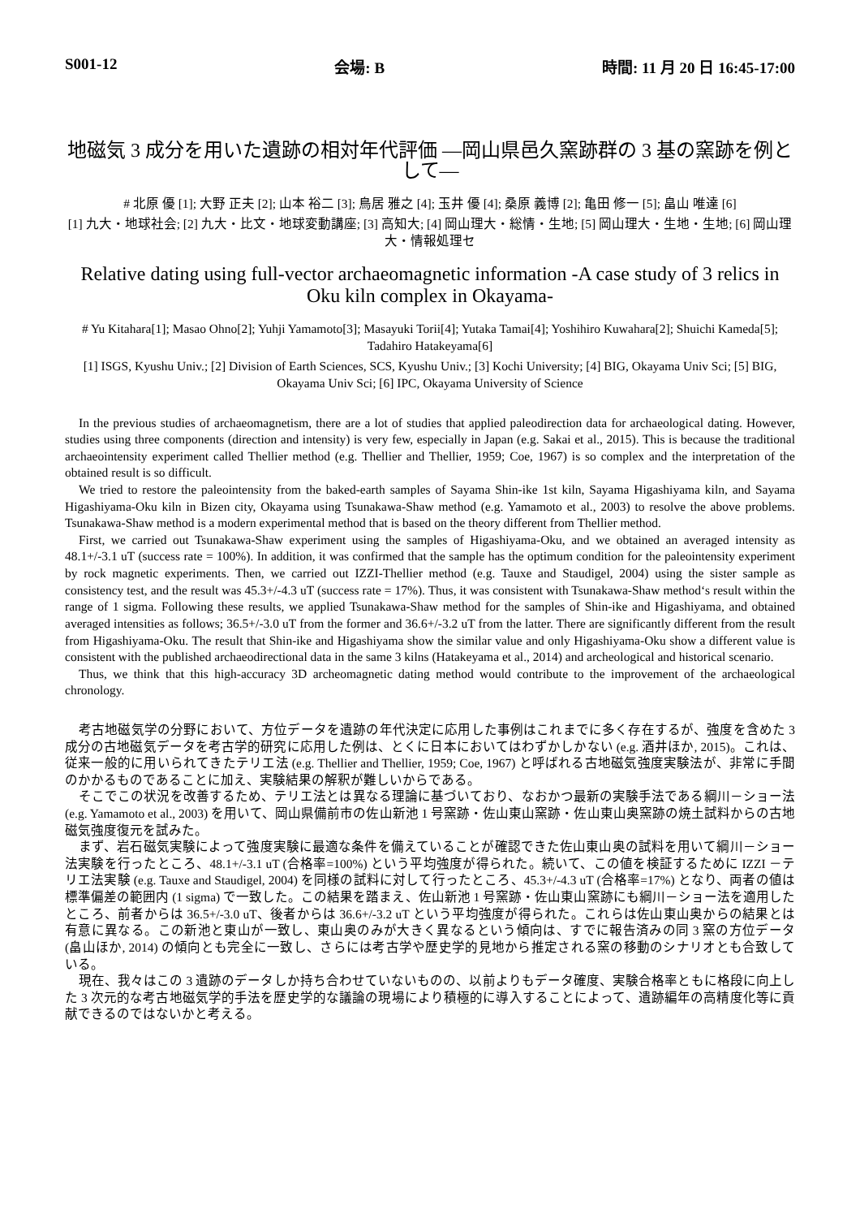S001-12 会場: B 時間: 11 月 20 日 16:45-17:00
地磁気 3 成分を用いた遺跡の相対年代評価 ―岡山県邑久窯跡群の 3 基の窯跡を例として―
# 北原 優 [1]; 大野 正夫 [2]; 山本 裕二 [3]; 鳥居 雅之 [4]; 玉井 優 [4]; 桑原 義博 [2]; 亀田 修一 [5]; 畠山 唯達 [6]
[1] 九大・地球社会; [2] 九大・比文・地球変動講座; [3] 高知大; [4] 岡山理大・総情・生地; [5] 岡山理大・生地・生地; [6] 岡山理大・情報処理セ
Relative dating using full-vector archaeomagnetic information -A case study of 3 relics in Oku kiln complex in Okayama-
# Yu Kitahara[1]; Masao Ohno[2]; Yuhji Yamamoto[3]; Masayuki Torii[4]; Yutaka Tamai[4]; Yoshihiro Kuwahara[2]; Shuichi Kameda[5]; Tadahiro Hatakeyama[6]
[1] ISGS, Kyushu Univ.; [2] Division of Earth Sciences, SCS, Kyushu Univ.; [3] Kochi University; [4] BIG, Okayama Univ Sci; [5] BIG, Okayama Univ Sci; [6] IPC, Okayama University of Science
In the previous studies of archaeomagnetism, there are a lot of studies that applied paleodirection data for archaeological dating. However, studies using three components (direction and intensity) is very few, especially in Japan (e.g. Sakai et al., 2015). This is because the traditional archaeointensity experiment called Thellier method (e.g. Thellier and Thellier, 1959; Coe, 1967) is so complex and the interpretation of the obtained result is so difficult.
We tried to restore the paleointensity from the baked-earth samples of Sayama Shin-ike 1st kiln, Sayama Higashiyama kiln, and Sayama Higashiyama-Oku kiln in Bizen city, Okayama using Tsunakawa-Shaw method (e.g. Yamamoto et al., 2003) to resolve the above problems. Tsunakawa-Shaw method is a modern experimental method that is based on the theory different from Thellier method.
First, we carried out Tsunakawa-Shaw experiment using the samples of Higashiyama-Oku, and we obtained an averaged intensity as 48.1+/-3.1 uT (success rate = 100%). In addition, it was confirmed that the sample has the optimum condition for the paleointensity experiment by rock magnetic experiments. Then, we carried out IZZI-Thellier method (e.g. Tauxe and Staudigel, 2004) using the sister sample as consistency test, and the result was 45.3+/-4.3 uT (success rate = 17%). Thus, it was consistent with Tsunakawa-Shaw method‘s result within the range of 1 sigma. Following these results, we applied Tsunakawa-Shaw method for the samples of Shin-ike and Higashiyama, and obtained averaged intensities as follows; 36.5+/-3.0 uT from the former and 36.6+/-3.2 uT from the latter. There are significantly different from the result from Higashiyama-Oku. The result that Shin-ike and Higashiyama show the similar value and only Higashiyama-Oku show a different value is consistent with the published archaeodirectional data in the same 3 kilns (Hatakeyama et al., 2014) and archeological and historical scenario.
Thus, we think that this high-accuracy 3D archeomagnetic dating method would contribute to the improvement of the archaeological chronology.
考古地磁気学の分野において、方位データを遺跡の年代決定に応用した事例はこれまでに多く存在するが、強度を含めた 3 成分の古地磁気データを考古学的研究に応用した例は、とくに日本においてはわずかしかない (e.g. 酒井ほか, 2015)。これは、従来一般的に用いられてきたテリエ法 (e.g. Thellier and Thellier, 1959; Coe, 1967) と呼ばれる古地磁気強度実験法が、非常に手間のかかるものであることに加え、実験結果の解釈が難しいからである。
そこでこの状況を改善するため、テリエ法とは異なる理論に基づいており、なおかつ最新の実験手法である綱川－ショー法 (e.g. Yamamoto et al., 2003) を用いて、岡山県備前市の佐山新池 1 号窯跡・佐山東山窯跡・佐山東山奥窯跡の焼土試料からの古地磁気強度復元を試みた。
まず、岩石磁気実験によって強度実験に最適な条件を備えていることが確認できた佐山東山奥の試料を用いて綱川－ショー法実験を行ったところ、48.1+/-3.1 uT (合格率=100%) という平均強度が得られた。続いて、この値を検証するために IZZI －テリエ法実験 (e.g. Tauxe and Staudigel, 2004) を同様の試料に対して行ったところ、45.3+/-4.3 uT (合格率=17%) となり、両者の値は標準偏差の範囲内 (1 sigma) で一致した。この結果を踏まえ、佐山新池 1 号窯跡・佐山東山窯跡にも綱川－ショー法を適用したところ、前者からは 36.5+/-3.0 uT、後者からは 36.6+/-3.2 uT という平均強度が得られた。これらは佐山東山奥からの結果とは有意に異なる。この新池と東山が一致し、東山奥のみが大きく異なるという傾向は、すでに報告済みの同 3 窯の方位データ (畠山ほか, 2014) の傾向とも完全に一致し、さらには考古学や歴史学的見地から推定される窯の移動のシナリオとも合致している。
現在、我々はこの 3 遺跡のデータしか持ち合わせていないものの、以前よりもデータ確度、実験合格率ともに格段に向上した 3 次元的な考古地磁気学的手法を歴史学的な議論の現場により積極的に導入することによって、遺跡編年の高精度化等に貢献できるのではないかと考える。